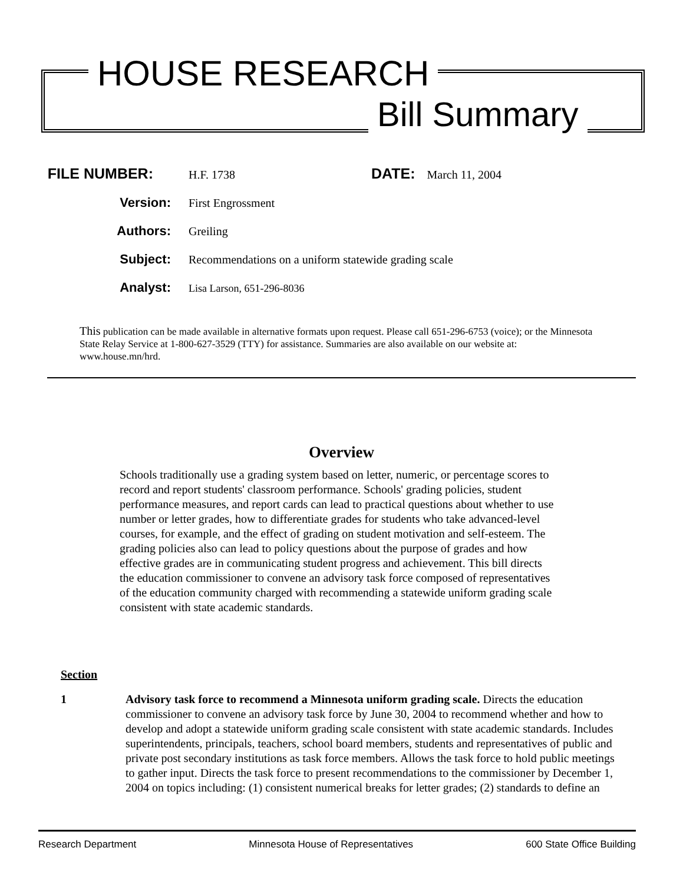HOUSE RESEARCH
Bill Summary
FILE NUMBER:
H.F. 1738
DATE:
March 11, 2004
Version: First Engrossment
Authors: Greiling
Subject: Recommendations on a uniform statewide grading scale
Analyst:
Lisa Larson, 651-296-8036
This publication can be made available in alternative formats upon request. Please call 651-296-6753 (voice); or the Minnesota State Relay Service at 1-800-627-3529 (TTY) for assistance. Summaries are also available on our website at: www.house.mn/hrd.
Overview
Schools traditionally use a grading system based on letter, numeric, or percentage scores to record and report students' classroom performance. Schools' grading policies, student performance measures, and report cards can lead to practical questions about whether to use number or letter grades, how to differentiate grades for students who take advanced-level courses, for example, and the effect of grading on student motivation and self-esteem. The grading policies also can lead to policy questions about the purpose of grades and how effective grades are in communicating student progress and achievement. This bill directs the education commissioner to convene an advisory task force composed of representatives of the education community charged with recommending a statewide uniform grading scale consistent with state academic standards.
Section
1 Advisory task force to recommend a Minnesota uniform grading scale. Directs the education commissioner to convene an advisory task force by June 30, 2004 to recommend whether and how to develop and adopt a statewide uniform grading scale consistent with state academic standards. Includes superintendents, principals, teachers, school board members, students and representatives of public and private post secondary institutions as task force members. Allows the task force to hold public meetings to gather input. Directs the task force to present recommendations to the commissioner by December 1, 2004 on topics including: (1) consistent numerical breaks for letter grades; (2) standards to define an
Research Department Minnesota House of Representatives 600 State Office Building